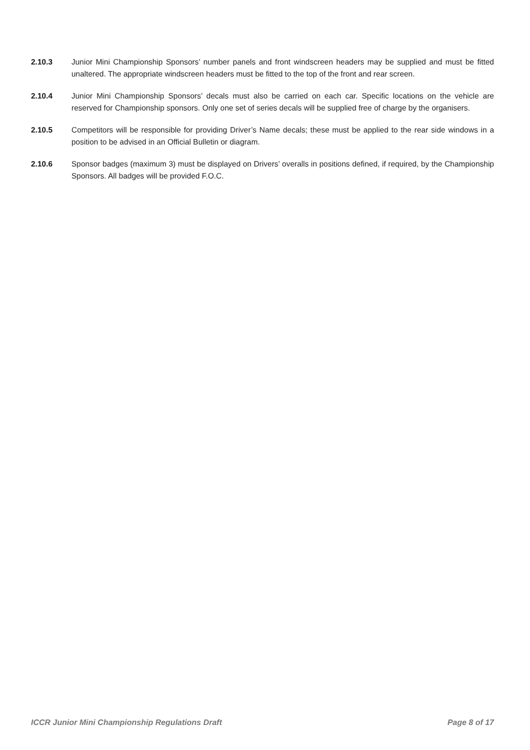2.10.3 Junior Mini Championship Sponsors’ number panels and front windscreen headers may be supplied and must be fitted unaltered. The appropriate windscreen headers must be fitted to the top of the front and rear screen.
2.10.4 Junior Mini Championship Sponsors’ decals must also be carried on each car. Specific locations on the vehicle are reserved for Championship sponsors. Only one set of series decals will be supplied free of charge by the organisers.
2.10.5 Competitors will be responsible for providing Driver’s Name decals; these must be applied to the rear side windows in a position to be advised in an Official Bulletin or diagram.
2.10.6 Sponsor badges (maximum 3) must be displayed on Drivers’ overalls in positions defined, if required, by the Championship Sponsors. All badges will be provided F.O.C.
ICCR Junior Mini Championship Regulations Draft Page 8 of 17